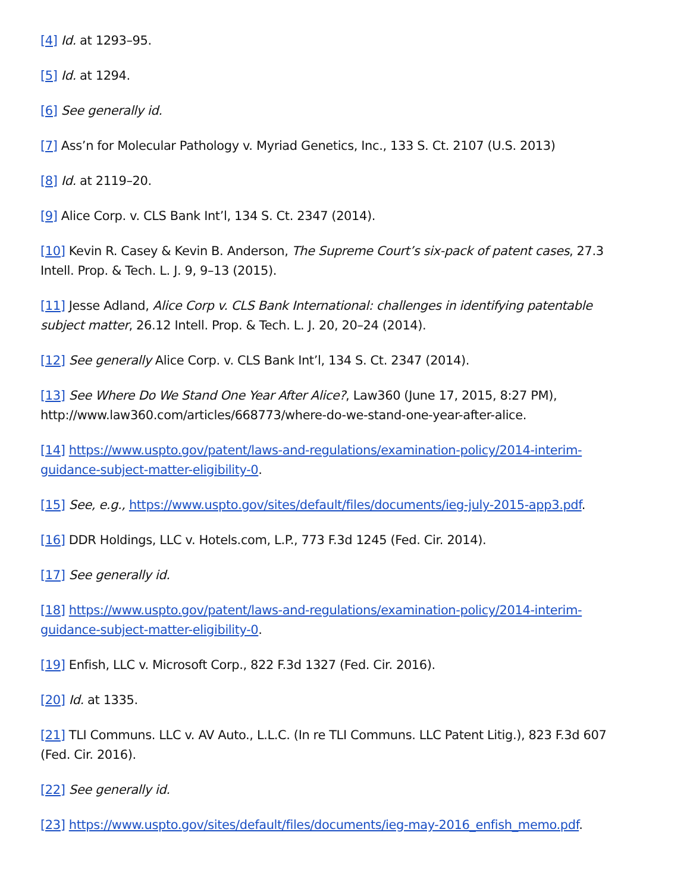[4] Id. at 1293–95.
[5] Id. at 1294.
[6] See generally id.
[7] Ass’n for Molecular Pathology v. Myriad Genetics, Inc., 133 S. Ct. 2107 (U.S. 2013)
[8] Id. at 2119–20.
[9] Alice Corp. v. CLS Bank Int’l, 134 S. Ct. 2347 (2014).
[10] Kevin R. Casey & Kevin B. Anderson, The Supreme Court’s six-pack of patent cases, 27.3 Intell. Prop. & Tech. L. J. 9, 9–13 (2015).
[11] Jesse Adland, Alice Corp v. CLS Bank International: challenges in identifying patentable subject matter, 26.12 Intell. Prop. & Tech. L. J. 20, 20–24 (2014).
[12] See generally Alice Corp. v. CLS Bank Int’l, 134 S. Ct. 2347 (2014).
[13] See Where Do We Stand One Year After Alice?, Law360 (June 17, 2015, 8:27 PM), http://www.law360.com/articles/668773/where-do-we-stand-one-year-after-alice.
[14] https://www.uspto.gov/patent/laws-and-regulations/examination-policy/2014-interim-guidance-subject-matter-eligibility-0.
[15] See, e.g., https://www.uspto.gov/sites/default/files/documents/ieg-july-2015-app3.pdf.
[16] DDR Holdings, LLC v. Hotels.com, L.P., 773 F.3d 1245 (Fed. Cir. 2014).
[17] See generally id.
[18] https://www.uspto.gov/patent/laws-and-regulations/examination-policy/2014-interim-guidance-subject-matter-eligibility-0.
[19] Enfish, LLC v. Microsoft Corp., 822 F.3d 1327 (Fed. Cir. 2016).
[20] Id. at 1335.
[21] TLI Communs. LLC v. AV Auto., L.L.C. (In re TLI Communs. LLC Patent Litig.), 823 F.3d 607 (Fed. Cir. 2016).
[22] See generally id.
[23] https://www.uspto.gov/sites/default/files/documents/ieg-may-2016_enfish_memo.pdf.